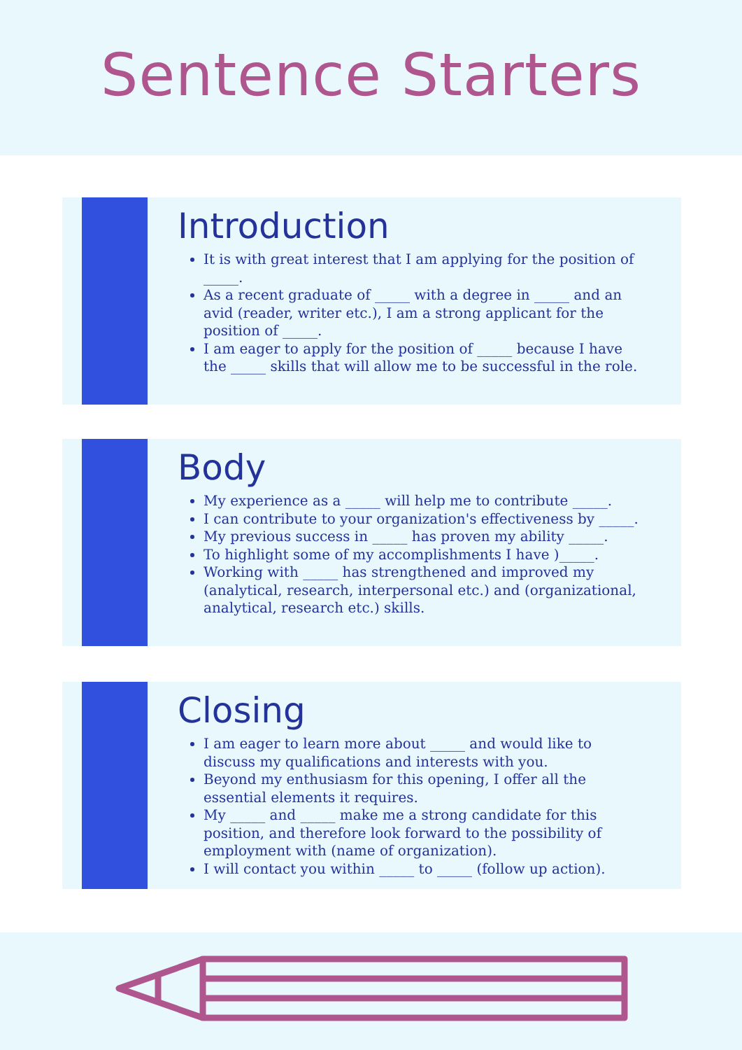Sentence Starters
Introduction
It is with great interest that I am applying for the position of _____.
As a recent graduate of _____ with a degree in _____ and an avid (reader, writer etc.), I am a strong applicant for the position of _____.
I am eager to apply for the position of _____ because I have the _____ skills that will allow me to be successful in the role.
Body
My experience as a _____ will help me to contribute _____.
I can contribute to your organization's effectiveness by _____.
My previous success in _____ has proven my ability _____.
To highlight some of my accomplishments I have )_____.
Working with _____ has strengthened and improved my (analytical, research, interpersonal etc.) and (organizational, analytical, research etc.) skills.
Closing
I am eager to learn more about _____ and would like to discuss my qualifications and interests with you.
Beyond my enthusiasm for this opening, I offer all the essential elements it requires.
My _____ and _____ make me a strong candidate for this position, and therefore look forward to the possibility of employment with (name of organization).
I will contact you within _____ to _____ (follow up action).